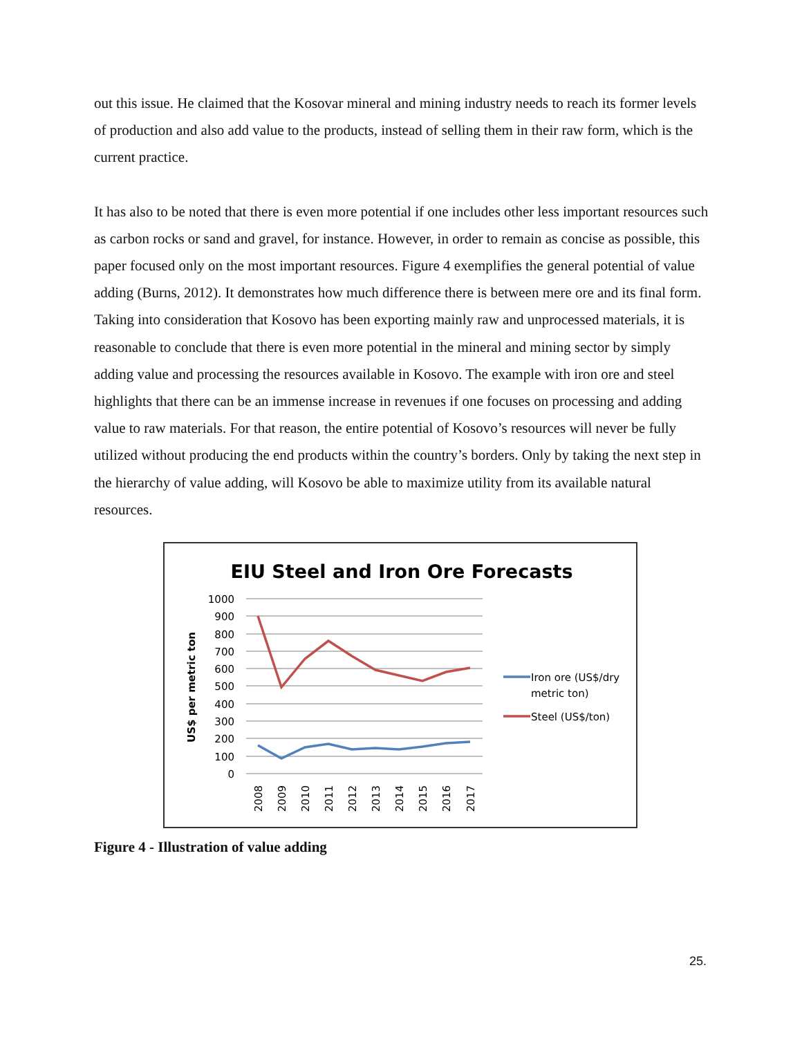out this issue. He claimed that the Kosovar mineral and mining industry needs to reach its former levels of production and also add value to the products, instead of selling them in their raw form, which is the current practice.
It has also to be noted that there is even more potential if one includes other less important resources such as carbon rocks or sand and gravel, for instance. However, in order to remain as concise as possible, this paper focused only on the most important resources. Figure 4 exemplifies the general potential of value adding (Burns, 2012). It demonstrates how much difference there is between mere ore and its final form. Taking into consideration that Kosovo has been exporting mainly raw and unprocessed materials, it is reasonable to conclude that there is even more potential in the mineral and mining sector by simply adding value and processing the resources available in Kosovo. The example with iron ore and steel highlights that there can be an immense increase in revenues if one focuses on processing and adding value to raw materials. For that reason, the entire potential of Kosovo’s resources will never be fully utilized without producing the end products within the country’s borders. Only by taking the next step in the hierarchy of value adding, will Kosovo be able to maximize utility from its available natural resources.
EIU Steel and Iron Ore Forecasts
1000
900
800
700
600
500
400
300
200
100
0
US$ per metric ton
2008
2009
2010
2011
2012
2013
2014
2015
2016
2017
Iron ore (US$/dry
metric ton)
Steel (US$/ton)
Figure 4 - Illustration of value adding
25.